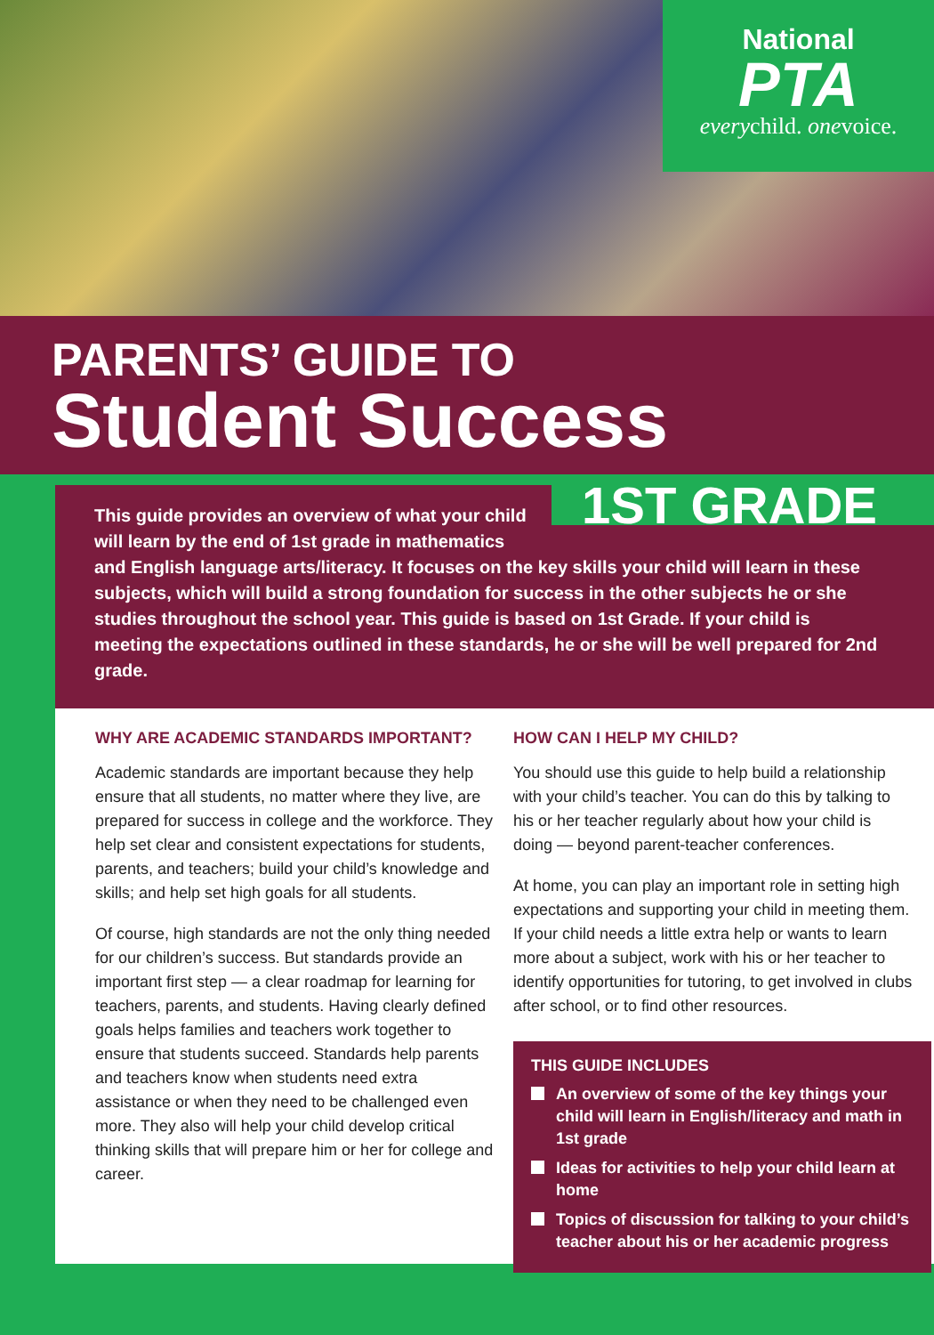National
PTA
everychild. onevoice.
PARENTS’ GUIDE TO
Student Success
1ST GRADE
This guide provides an overview of what your child will learn by the end of 1st grade in mathematics and English language arts/literacy. It focuses on the key skills your child will learn in these subjects, which will build a strong foundation for success in the other subjects he or she studies throughout the school year. This guide is based on 1st Grade. If your child is meeting the expectations outlined in these standards, he or she will be well prepared for 2nd grade.
WHY ARE ACADEMIC STANDARDS IMPORTANT?
Academic standards are important because they help ensure that all students, no matter where they live, are prepared for success in college and the workforce. They help set clear and consistent expectations for students, parents, and teachers; build your child’s knowledge and skills; and help set high goals for all students.
Of course, high standards are not the only thing needed for our children’s success. But standards provide an important first step — a clear roadmap for learning for teachers, parents, and students. Having clearly defined goals helps families and teachers work together to ensure that students succeed. Standards help parents and teachers know when students need extra assistance or when they need to be challenged even more. They also will help your child develop critical thinking skills that will prepare him or her for college and career.
HOW CAN I HELP MY CHILD?
You should use this guide to help build a relationship with your child’s teacher. You can do this by talking to his or her teacher regularly about how your child is doing — beyond parent-teacher conferences.
At home, you can play an important role in setting high expectations and supporting your child in meeting them. If your child needs a little extra help or wants to learn more about a subject, work with his or her teacher to identify opportunities for tutoring, to get involved in clubs after school, or to find other resources.
THIS GUIDE INCLUDES
An overview of some of the key things your child will learn in English/literacy and math in 1st grade
Ideas for activities to help your child learn at home
Topics of discussion for talking to your child’s teacher about his or her academic progress